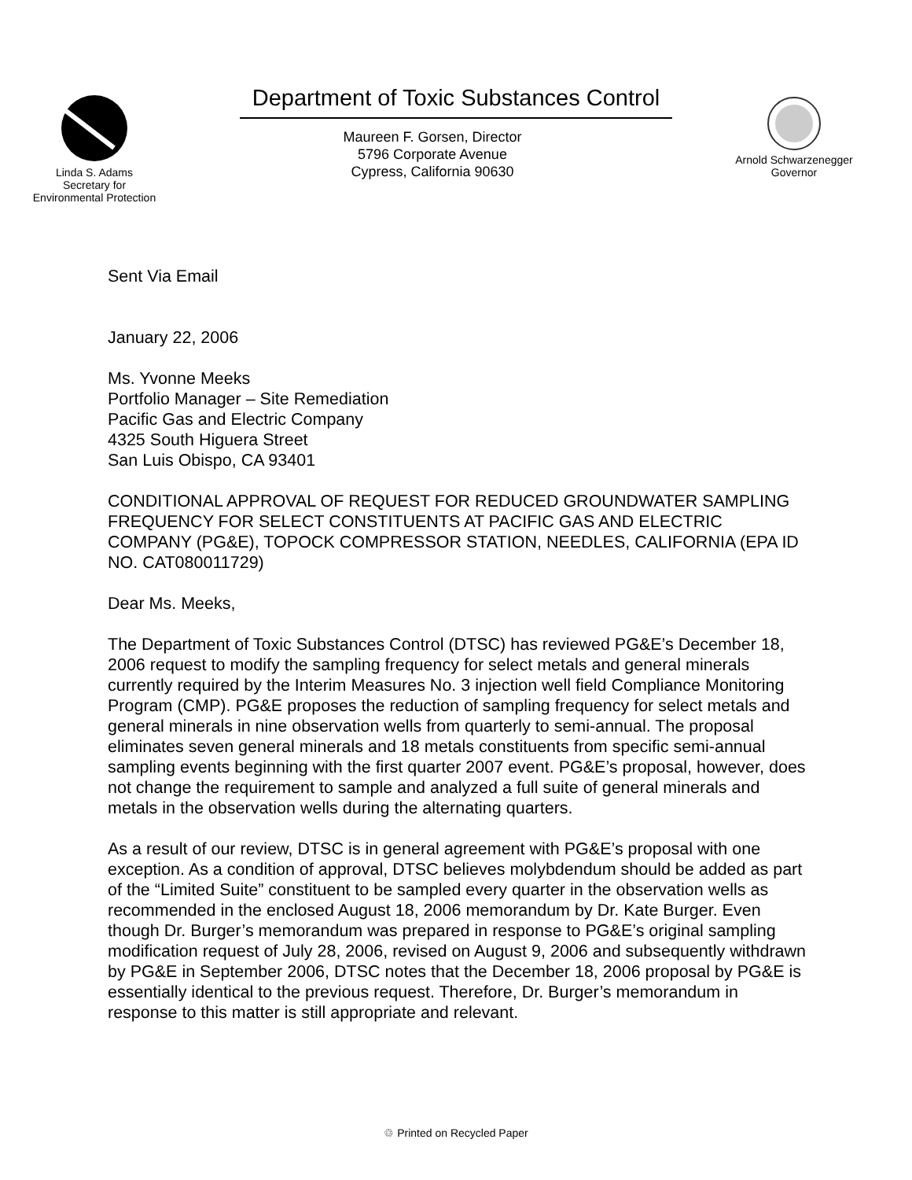Linda S. Adams
Secretary for
Environmental Protection
Department of Toxic Substances Control
Maureen F. Gorsen, Director
5796 Corporate Avenue
Cypress, California 90630
Arnold Schwarzenegger
Governor
Sent Via Email
January 22, 2006
Ms. Yvonne Meeks
Portfolio Manager – Site Remediation
Pacific Gas and Electric Company
4325 South Higuera Street
San Luis Obispo, CA 93401
CONDITIONAL APPROVAL OF REQUEST FOR REDUCED GROUNDWATER SAMPLING FREQUENCY FOR SELECT CONSTITUENTS AT PACIFIC GAS AND ELECTRIC COMPANY (PG&E), TOPOCK COMPRESSOR STATION, NEEDLES, CALIFORNIA (EPA ID NO. CAT080011729)
Dear Ms. Meeks,
The Department of Toxic Substances Control (DTSC) has reviewed PG&E’s December 18, 2006 request to modify the sampling frequency for select metals and general minerals currently required by the Interim Measures No. 3 injection well field Compliance Monitoring Program (CMP). PG&E proposes the reduction of sampling frequency for select metals and general minerals in nine observation wells from quarterly to semi-annual. The proposal eliminates seven general minerals and 18 metals constituents from specific semi-annual sampling events beginning with the first quarter 2007 event. PG&E’s proposal, however, does not change the requirement to sample and analyzed a full suite of general minerals and metals in the observation wells during the alternating quarters.
As a result of our review, DTSC is in general agreement with PG&E’s proposal with one exception. As a condition of approval, DTSC believes molybdendum should be added as part of the “Limited Suite” constituent to be sampled every quarter in the observation wells as recommended in the enclosed August 18, 2006 memorandum by Dr. Kate Burger. Even though Dr. Burger’s memorandum was prepared in response to PG&E’s original sampling modification request of July 28, 2006, revised on August 9, 2006 and subsequently withdrawn by PG&E in September 2006, DTSC notes that the December 18, 2006 proposal by PG&E is essentially identical to the previous request. Therefore, Dr. Burger’s memorandum in response to this matter is still appropriate and relevant.
♲ Printed on Recycled Paper